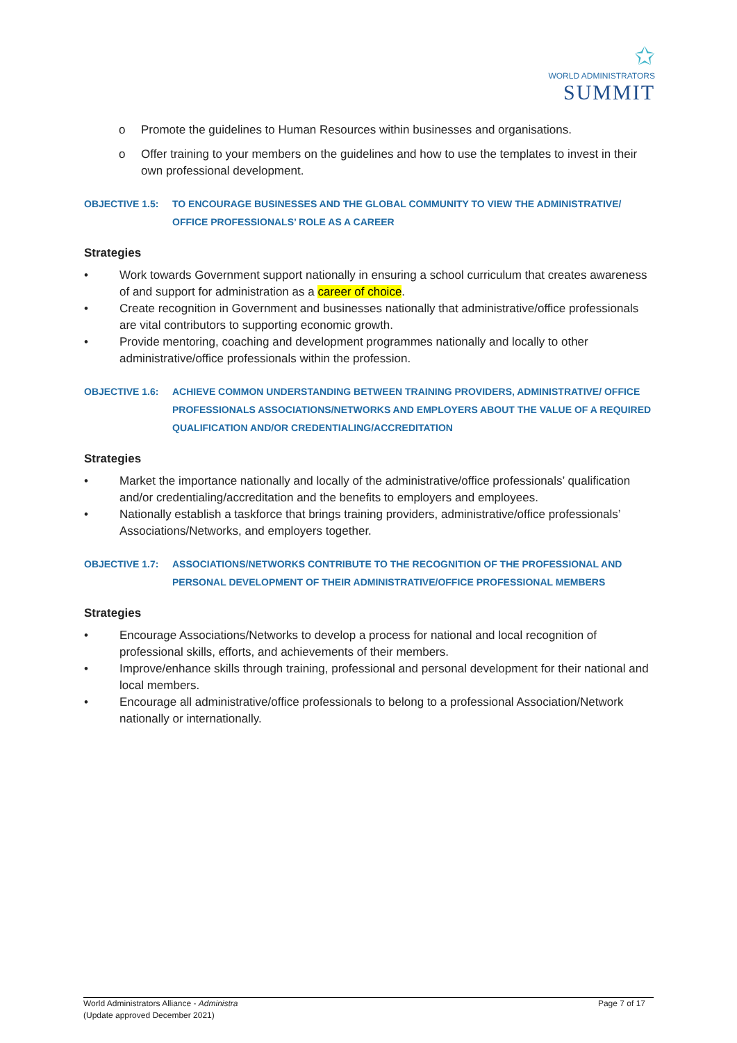✩
WORLD ADMINISTRATORS
SUMMIT
o Promote the guidelines to Human Resources within businesses and organisations.
o Offer training to your members on the guidelines and how to use the templates to invest in their own professional development.
OBJECTIVE 1.5: TO ENCOURAGE BUSINESSES AND THE GLOBAL COMMUNITY TO VIEW THE ADMINISTRATIVE/ OFFICE PROFESSIONALS’ ROLE AS A CAREER
Strategies
• Work towards Government support nationally in ensuring a school curriculum that creates awareness of and support for administration as a career of choice.
• Create recognition in Government and businesses nationally that administrative/office professionals are vital contributors to supporting economic growth.
• Provide mentoring, coaching and development programmes nationally and locally to other administrative/office professionals within the profession.
OBJECTIVE 1.6: ACHIEVE COMMON UNDERSTANDING BETWEEN TRAINING PROVIDERS, ADMINISTRATIVE/ OFFICE PROFESSIONALS ASSOCIATIONS/NETWORKS AND EMPLOYERS ABOUT THE VALUE OF A REQUIRED QUALIFICATION AND/OR CREDENTIALING/ACCREDITATION
Strategies
• Market the importance nationally and locally of the administrative/office professionals’ qualification and/or credentialing/accreditation and the benefits to employers and employees.
• Nationally establish a taskforce that brings training providers, administrative/office professionals’ Associations/Networks, and employers together.
OBJECTIVE 1.7: ASSOCIATIONS/NETWORKS CONTRIBUTE TO THE RECOGNITION OF THE PROFESSIONAL AND PERSONAL DEVELOPMENT OF THEIR ADMINISTRATIVE/OFFICE PROFESSIONAL MEMBERS
Strategies
• Encourage Associations/Networks to develop a process for national and local recognition of professional skills, efforts, and achievements of their members.
• Improve/enhance skills through training, professional and personal development for their national and local members.
• Encourage all administrative/office professionals to belong to a professional Association/Network nationally or internationally.
World Administrators Alliance - Administra
(Update approved December 2021)
Page 7 of 17